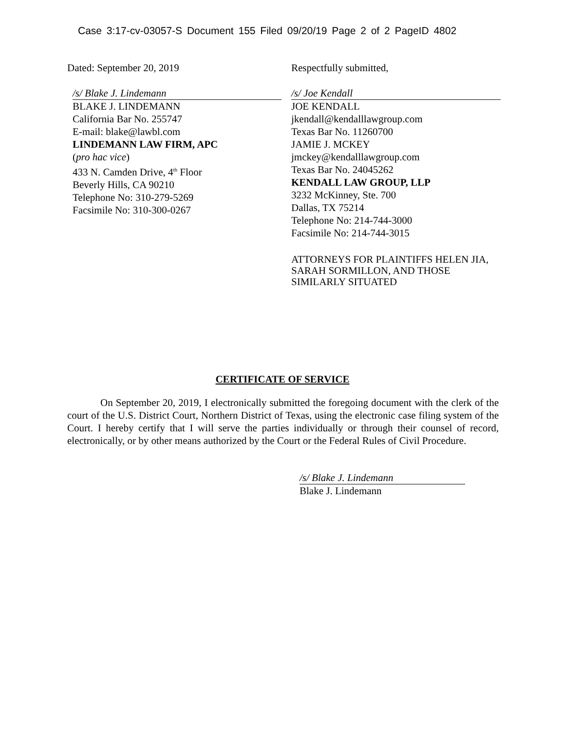Case 3:17-cv-03057-S Document 155 Filed 09/20/19 Page 2 of 2 PageID 4802
Dated: September 20, 2019
/s/ Blake J. Lindemann
BLAKE J. LINDEMANN
California Bar No. 255747
E-mail: blake@lawbl.com
LINDEMANN LAW FIRM, APC
(pro hac vice)
433 N. Camden Drive, 4<sup>th</sup> Floor
Beverly Hills, CA 90210
Telephone No: 310-279-5269
Facsimile No: 310-300-0267
Respectfully submitted,
/s/ Joe Kendall
JOE KENDALL
jkendall@kendalllawgroup.com
Texas Bar No. 11260700
JAMIE J. MCKEY
jmckey@kendalllawgroup.com
Texas Bar No. 24045262
KENDALL LAW GROUP, LLP
3232 McKinney, Ste. 700
Dallas, TX 75214
Telephone No: 214-744-3000
Facsimile No: 214-744-3015
ATTORNEYS FOR PLAINTIFFS HELEN JIA, SARAH SORMILLON, AND THOSE SIMILARLY SITUATED
CERTIFICATE OF SERVICE
On September 20, 2019, I electronically submitted the foregoing document with the clerk of the court of the U.S. District Court, Northern District of Texas, using the electronic case filing system of the Court. I hereby certify that I will serve the parties individually or through their counsel of record, electronically, or by other means authorized by the Court or the Federal Rules of Civil Procedure.
/s/ Blake J. Lindemann
Blake J. Lindemann